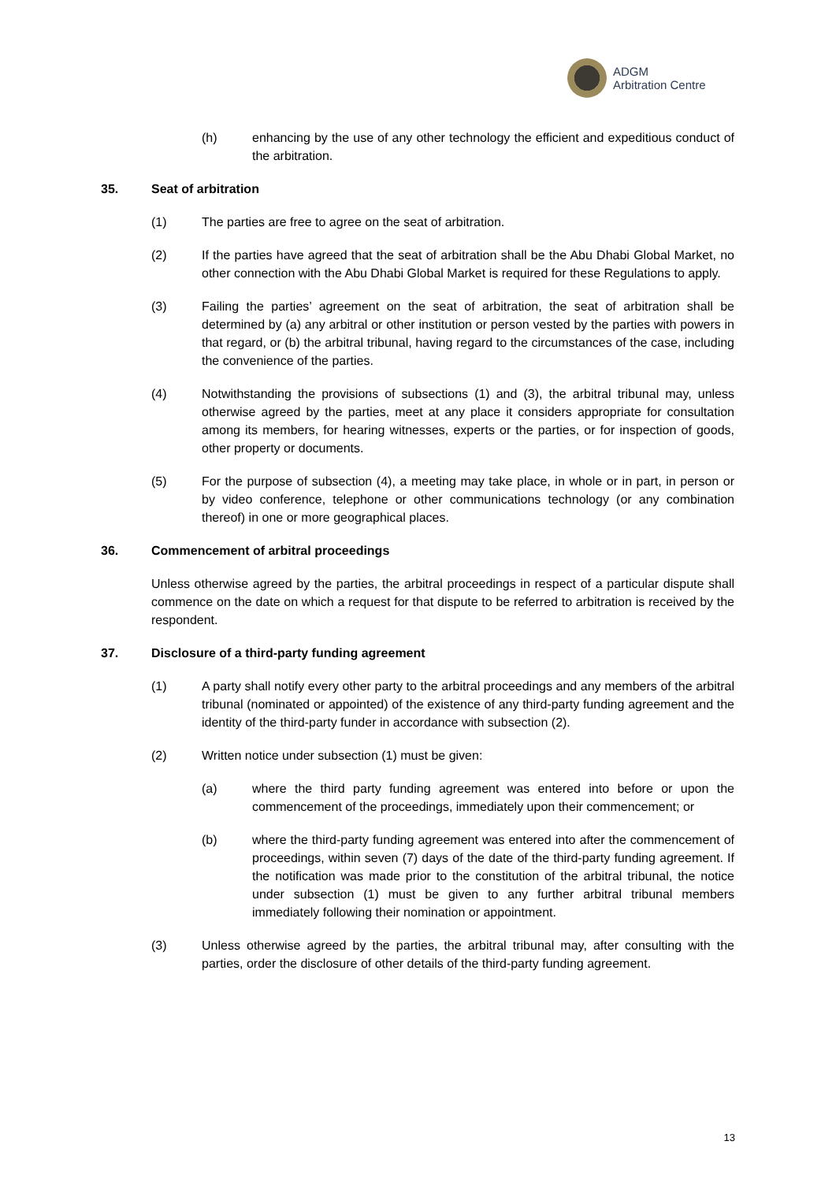ADGM
Arbitration Centre
(h) enhancing by the use of any other technology the efficient and expeditious conduct of the arbitration.
35. Seat of arbitration
(1) The parties are free to agree on the seat of arbitration.
(2) If the parties have agreed that the seat of arbitration shall be the Abu Dhabi Global Market, no other connection with the Abu Dhabi Global Market is required for these Regulations to apply.
(3) Failing the parties’ agreement on the seat of arbitration, the seat of arbitration shall be determined by (a) any arbitral or other institution or person vested by the parties with powers in that regard, or (b) the arbitral tribunal, having regard to the circumstances of the case, including the convenience of the parties.
(4) Notwithstanding the provisions of subsections (1) and (3), the arbitral tribunal may, unless otherwise agreed by the parties, meet at any place it considers appropriate for consultation among its members, for hearing witnesses, experts or the parties, or for inspection of goods, other property or documents.
(5) For the purpose of subsection (4), a meeting may take place, in whole or in part, in person or by video conference, telephone or other communications technology (or any combination thereof) in one or more geographical places.
36. Commencement of arbitral proceedings
Unless otherwise agreed by the parties, the arbitral proceedings in respect of a particular dispute shall commence on the date on which a request for that dispute to be referred to arbitration is received by the respondent.
37. Disclosure of a third-party funding agreement
(1) A party shall notify every other party to the arbitral proceedings and any members of the arbitral tribunal (nominated or appointed) of the existence of any third-party funding agreement and the identity of the third-party funder in accordance with subsection (2).
(2) Written notice under subsection (1) must be given:
(a) where the third party funding agreement was entered into before or upon the commencement of the proceedings, immediately upon their commencement; or
(b) where the third-party funding agreement was entered into after the commencement of proceedings, within seven (7) days of the date of the third-party funding agreement. If the notification was made prior to the constitution of the arbitral tribunal, the notice under subsection (1) must be given to any further arbitral tribunal members immediately following their nomination or appointment.
(3) Unless otherwise agreed by the parties, the arbitral tribunal may, after consulting with the parties, order the disclosure of other details of the third-party funding agreement.
13